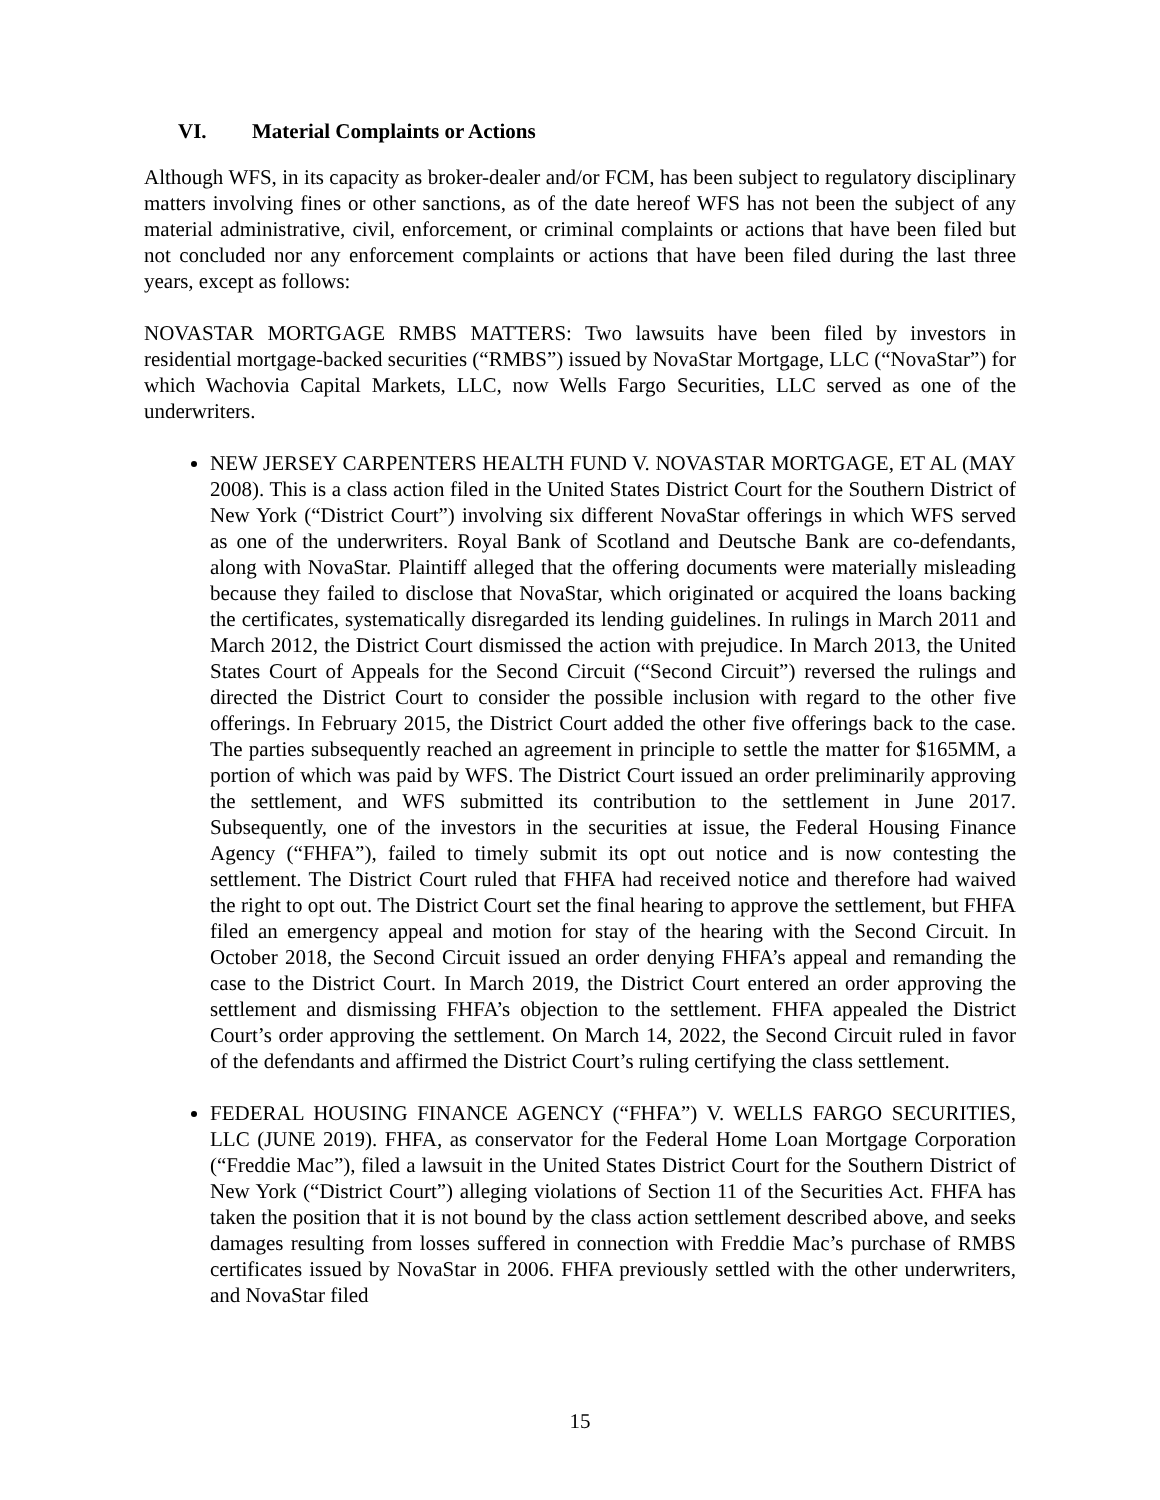VI. Material Complaints or Actions
Although WFS, in its capacity as broker-dealer and/or FCM, has been subject to regulatory disciplinary matters involving fines or other sanctions, as of the date hereof WFS has not been the subject of any material administrative, civil, enforcement, or criminal complaints or actions that have been filed but not concluded nor any enforcement complaints or actions that have been filed during the last three years, except as follows:
NOVASTAR MORTGAGE RMBS MATTERS: Two lawsuits have been filed by investors in residential mortgage-backed securities (“RMBS”) issued by NovaStar Mortgage, LLC (“NovaStar”) for which Wachovia Capital Markets, LLC, now Wells Fargo Securities, LLC served as one of the underwriters.
NEW JERSEY CARPENTERS HEALTH FUND V. NOVASTAR MORTGAGE, ET AL (MAY 2008). This is a class action filed in the United States District Court for the Southern District of New York (“District Court”) involving six different NovaStar offerings in which WFS served as one of the underwriters. Royal Bank of Scotland and Deutsche Bank are co-defendants, along with NovaStar. Plaintiff alleged that the offering documents were materially misleading because they failed to disclose that NovaStar, which originated or acquired the loans backing the certificates, systematically disregarded its lending guidelines. In rulings in March 2011 and March 2012, the District Court dismissed the action with prejudice. In March 2013, the United States Court of Appeals for the Second Circuit (“Second Circuit”) reversed the rulings and directed the District Court to consider the possible inclusion with regard to the other five offerings. In February 2015, the District Court added the other five offerings back to the case. The parties subsequently reached an agreement in principle to settle the matter for $165MM, a portion of which was paid by WFS. The District Court issued an order preliminarily approving the settlement, and WFS submitted its contribution to the settlement in June 2017. Subsequently, one of the investors in the securities at issue, the Federal Housing Finance Agency (“FHFA”), failed to timely submit its opt out notice and is now contesting the settlement. The District Court ruled that FHFA had received notice and therefore had waived the right to opt out. The District Court set the final hearing to approve the settlement, but FHFA filed an emergency appeal and motion for stay of the hearing with the Second Circuit. In October 2018, the Second Circuit issued an order denying FHFA’s appeal and remanding the case to the District Court. In March 2019, the District Court entered an order approving the settlement and dismissing FHFA’s objection to the settlement. FHFA appealed the District Court’s order approving the settlement. On March 14, 2022, the Second Circuit ruled in favor of the defendants and affirmed the District Court’s ruling certifying the class settlement.
FEDERAL HOUSING FINANCE AGENCY (“FHFA”) V. WELLS FARGO SECURITIES, LLC (JUNE 2019). FHFA, as conservator for the Federal Home Loan Mortgage Corporation (“Freddie Mac”), filed a lawsuit in the United States District Court for the Southern District of New York (“District Court”) alleging violations of Section 11 of the Securities Act. FHFA has taken the position that it is not bound by the class action settlement described above, and seeks damages resulting from losses suffered in connection with Freddie Mac’s purchase of RMBS certificates issued by NovaStar in 2006. FHFA previously settled with the other underwriters, and NovaStar filed
15